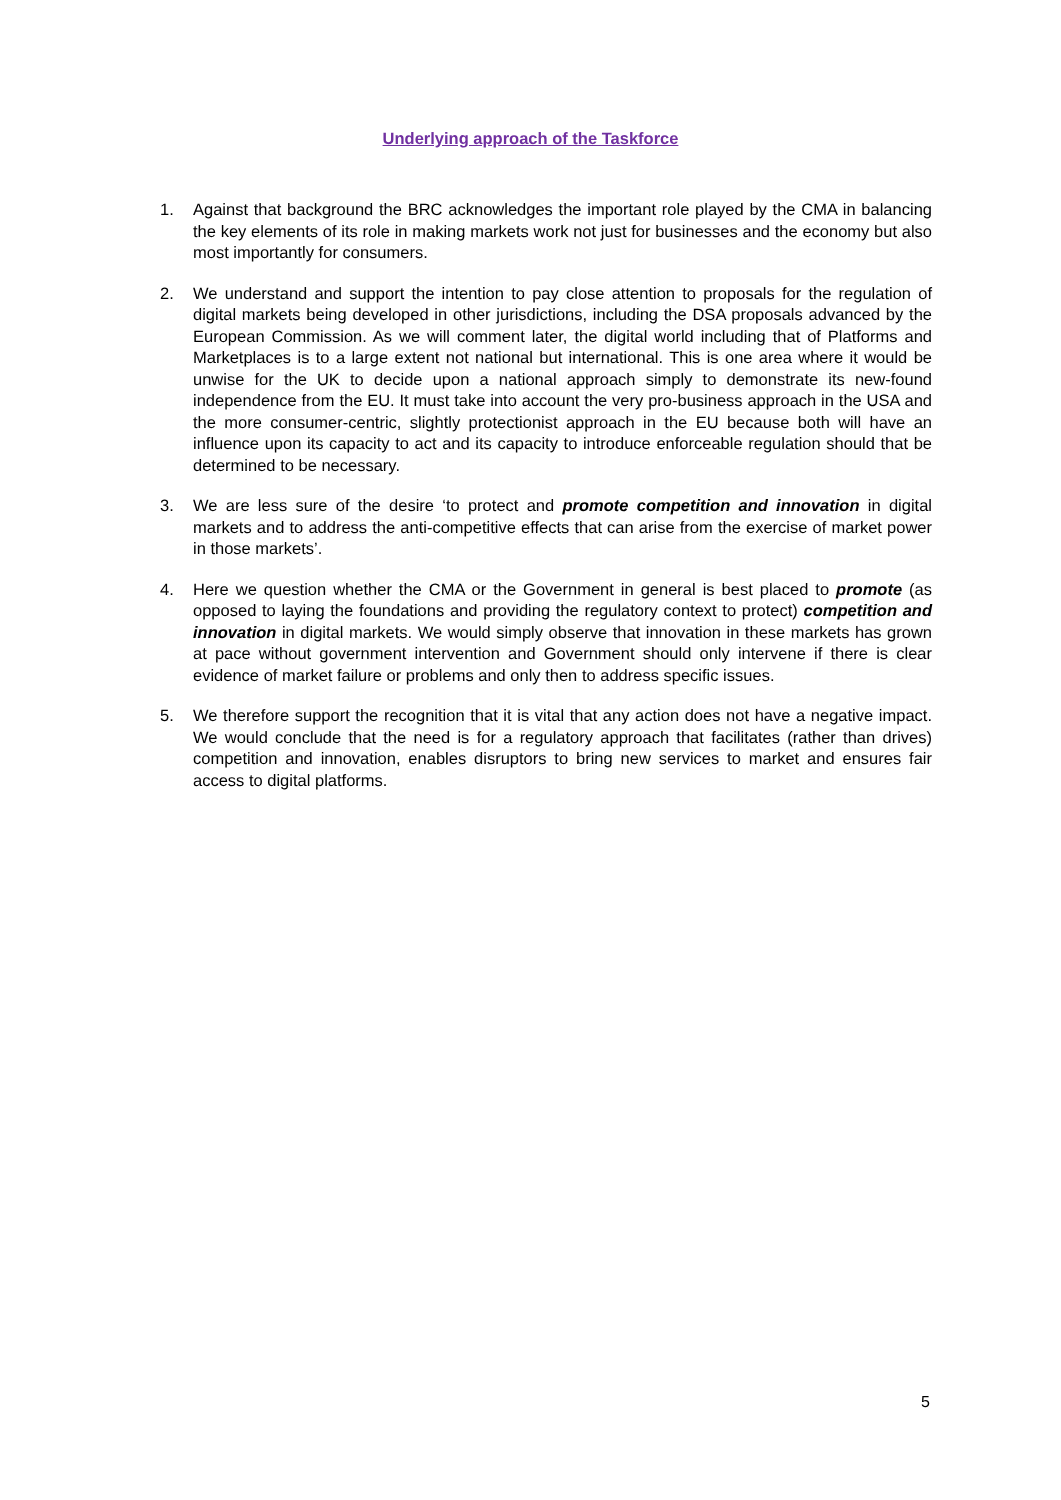Underlying approach of the Taskforce
1. Against that background the BRC acknowledges the important role played by the CMA in balancing the key elements of its role in making markets work not just for businesses and the economy but also most importantly for consumers.
2. We understand and support the intention to pay close attention to proposals for the regulation of digital markets being developed in other jurisdictions, including the DSA proposals advanced by the European Commission. As we will comment later, the digital world including that of Platforms and Marketplaces is to a large extent not national but international. This is one area where it would be unwise for the UK to decide upon a national approach simply to demonstrate its new-found independence from the EU. It must take into account the very pro-business approach in the USA and the more consumer-centric, slightly protectionist approach in the EU because both will have an influence upon its capacity to act and its capacity to introduce enforceable regulation should that be determined to be necessary.
3. We are less sure of the desire ‘to protect and promote competition and innovation in digital markets and to address the anti-competitive effects that can arise from the exercise of market power in those markets’.
4. Here we question whether the CMA or the Government in general is best placed to promote (as opposed to laying the foundations and providing the regulatory context to protect) competition and innovation in digital markets. We would simply observe that innovation in these markets has grown at pace without government intervention and Government should only intervene if there is clear evidence of market failure or problems and only then to address specific issues.
5. We therefore support the recognition that it is vital that any action does not have a negative impact. We would conclude that the need is for a regulatory approach that facilitates (rather than drives) competition and innovation, enables disruptors to bring new services to market and ensures fair access to digital platforms.
5